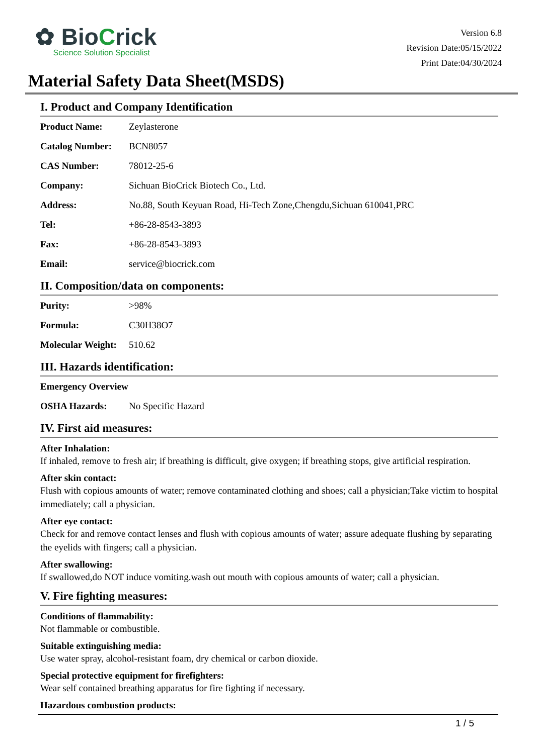✿ BioCrick
Science Solution Specialist
Version 6.8
Revision Date:05/15/2022
Print Date:04/30/2024
Material Safety Data Sheet(MSDS)
I. Product and Company Identification
| Product Name: | Zeylasterone |
| Catalog Number: | BCN8057 |
| CAS Number: | 78012-25-6 |
| Company: | Sichuan BioCrick Biotech Co., Ltd. |
| Address: | No.88, South Keyuan Road, Hi-Tech Zone,Chengdu,Sichuan 610041,PRC |
| Tel: | +86-28-8543-3893 |
| Fax: | +86-28-8543-3893 |
| Email: | service@biocrick.com |
II. Composition/data on components:
| Purity: | >98% |
| Formula: | C30H38O7 |
| Molecular Weight: | 510.62 |
III. Hazards identification:
| Emergency Overview | |
| OSHA Hazards: | No Specific Hazard |
IV. First aid measures:
After Inhalation:
If inhaled, remove to fresh air; if breathing is difficult, give oxygen; if breathing stops, give artificial respiration.
After skin contact:
Flush with copious amounts of water; remove contaminated clothing and shoes; call a physician;Take victim to hospital immediately; call a physician.
After eye contact:
Check for and remove contact lenses and flush with copious amounts of water; assure adequate flushing by separating the eyelids with fingers; call a physician.
After swallowing:
If swallowed,do NOT induce vomiting.wash out mouth with copious amounts of water; call a physician.
V. Fire fighting measures:
Conditions of flammability:
Not flammable or combustible.
Suitable extinguishing media:
Use water spray, alcohol-resistant foam, dry chemical or carbon dioxide.
Special protective equipment for firefighters:
Wear self contained breathing apparatus for fire fighting if necessary.
Hazardous combustion products:
1 / 5